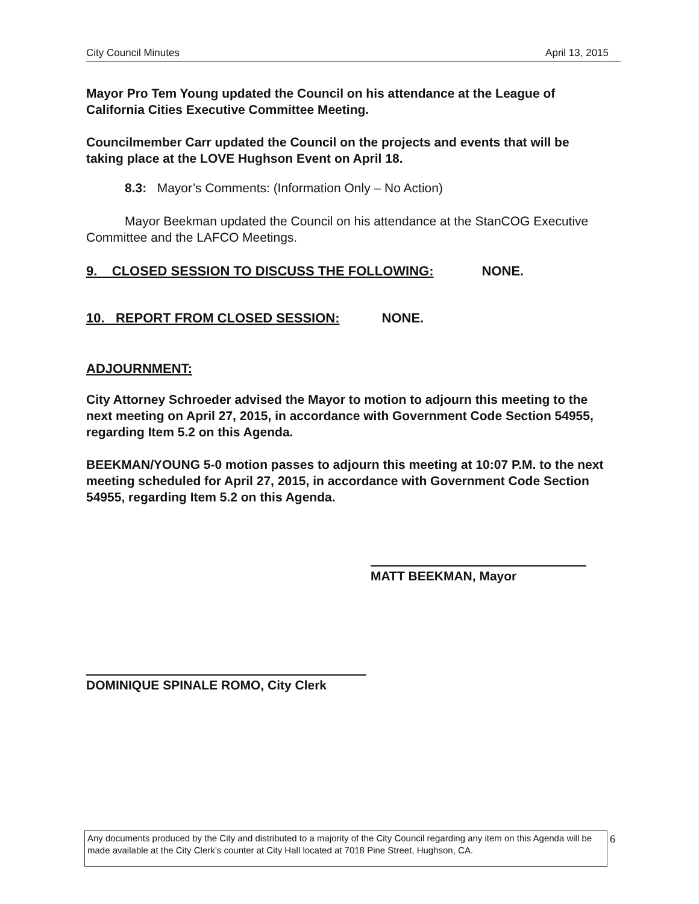City Council Minutes April 13, 2015
Mayor Pro Tem Young updated the Council on his attendance at the League of California Cities Executive Committee Meeting.
Councilmember Carr updated the Council on the projects and events that will be taking place at the LOVE Hughson Event on April 18.
8.3: Mayor’s Comments: (Information Only – No Action)
Mayor Beekman updated the Council on his attendance at the StanCOG Executive Committee and the LAFCO Meetings.
9. CLOSED SESSION TO DISCUSS THE FOLLOWING: NONE.
10. REPORT FROM CLOSED SESSION: NONE.
ADJOURNMENT:
City Attorney Schroeder advised the Mayor to motion to adjourn this meeting to the next meeting on April 27, 2015, in accordance with Government Code Section 54955, regarding Item 5.2 on this Agenda.
BEEKMAN/YOUNG 5-0 motion passes to adjourn this meeting at 10:07 P.M. to the next meeting scheduled for April 27, 2015, in accordance with Government Code Section 54955, regarding Item 5.2 on this Agenda.
MATT BEEKMAN, Mayor
DOMINIQUE SPINALE ROMO, City Clerk
Any documents produced by the City and distributed to a majority of the City Council regarding any item on this Agenda will be made available at the City Clerk’s counter at City Hall located at 7018 Pine Street, Hughson, CA.
6